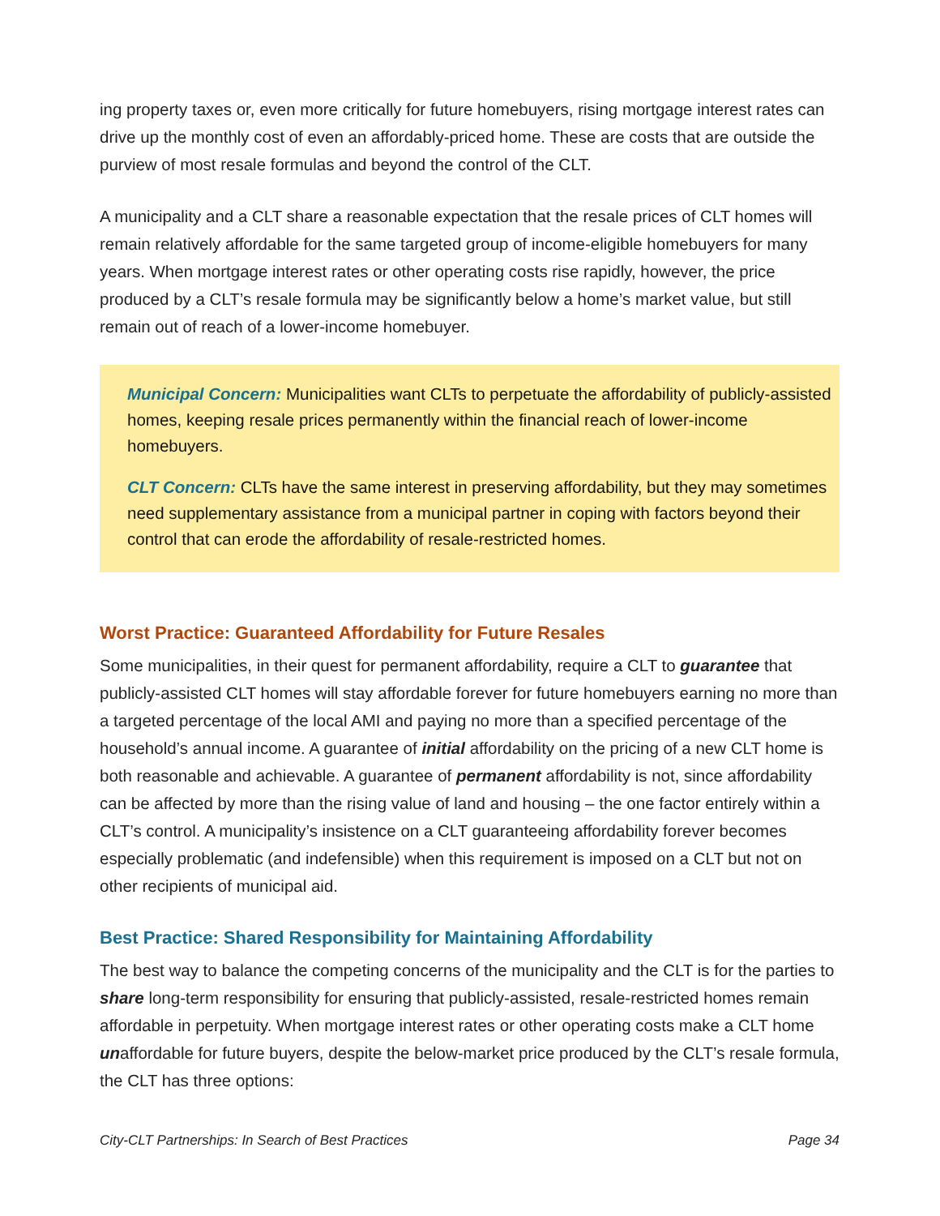ing property taxes or, even more critically for future homebuyers, rising mortgage interest rates can drive up the monthly cost of even an affordably-priced home. These are costs that are outside the purview of most resale formulas and beyond the control of the CLT.
A municipality and a CLT share a reasonable expectation that the resale prices of CLT homes will remain relatively affordable for the same targeted group of income-eligible homebuyers for many years. When mortgage interest rates or other operating costs rise rapidly, however, the price produced by a CLT’s resale formula may be significantly below a home’s market value, but still remain out of reach of a lower-income homebuyer.
Municipal Concern: Municipalities want CLTs to perpetuate the affordability of publicly-assisted homes, keeping resale prices permanently within the financial reach of lower-income homebuyers.
CLT Concern: CLTs have the same interest in preserving affordability, but they may sometimes need supplementary assistance from a municipal partner in coping with factors beyond their control that can erode the affordability of resale-restricted homes.
Worst Practice: Guaranteed Affordability for Future Resales
Some municipalities, in their quest for permanent affordability, require a CLT to guarantee that publicly-assisted CLT homes will stay affordable forever for future homebuyers earning no more than a targeted percentage of the local AMI and paying no more than a specified percentage of the household’s annual income. A guarantee of initial affordability on the pricing of a new CLT home is both reasonable and achievable. A guarantee of permanent affordability is not, since affordability can be affected by more than the rising value of land and housing – the one factor entirely within a CLT’s control. A municipality’s insistence on a CLT guaranteeing affordability forever becomes especially problematic (and indefensible) when this requirement is imposed on a CLT but not on other recipients of municipal aid.
Best Practice: Shared Responsibility for Maintaining Affordability
The best way to balance the competing concerns of the municipality and the CLT is for the parties to share long-term responsibility for ensuring that publicly-assisted, resale-restricted homes remain affordable in perpetuity. When mortgage interest rates or other operating costs make a CLT home unaffordable for future buyers, despite the below-market price produced by the CLT’s resale formula, the CLT has three options:
City-CLT Partnerships: In Search of Best Practices Page 34